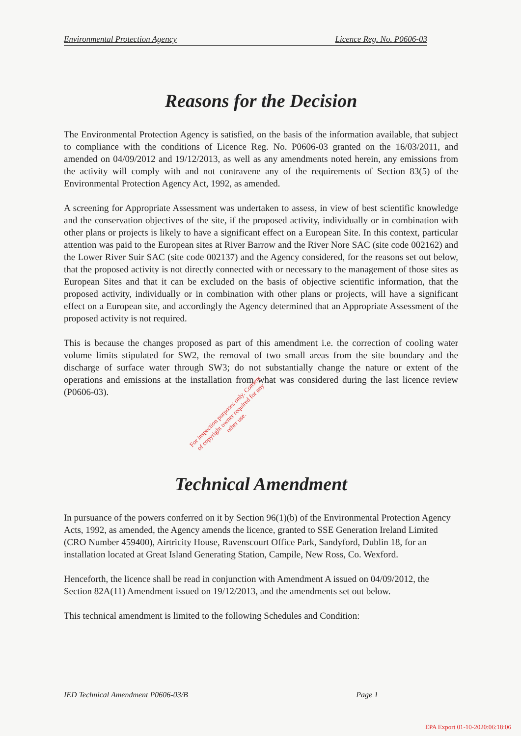Environmental Protection Agency Licence Reg. No. P0606-03
Reasons for the Decision
The Environmental Protection Agency is satisfied, on the basis of the information available, that subject to compliance with the conditions of Licence Reg. No. P0606-03 granted on the 16/03/2011, and amended on 04/09/2012 and 19/12/2013, as well as any amendments noted herein, any emissions from the activity will comply with and not contravene any of the requirements of Section 83(5) of the Environmental Protection Agency Act, 1992, as amended.
A screening for Appropriate Assessment was undertaken to assess, in view of best scientific knowledge and the conservation objectives of the site, if the proposed activity, individually or in combination with other plans or projects is likely to have a significant effect on a European Site. In this context, particular attention was paid to the European sites at River Barrow and the River Nore SAC (site code 002162) and the Lower River Suir SAC (site code 002137) and the Agency considered, for the reasons set out below, that the proposed activity is not directly connected with or necessary to the management of those sites as European Sites and that it can be excluded on the basis of objective scientific information, that the proposed activity, individually or in combination with other plans or projects, will have a significant effect on a European site, and accordingly the Agency determined that an Appropriate Assessment of the proposed activity is not required.
This is because the changes proposed as part of this amendment i.e. the correction of cooling water volume limits stipulated for SW2, the removal of two small areas from the site boundary and the discharge of surface water through SW3; do not substantially change the nature or extent of the operations and emissions at the installation from what was considered during the last licence review (P0606-03).
For inspection purposes only. Consent of copyright owner required for any other use.
Technical Amendment
In pursuance of the powers conferred on it by Section 96(1)(b) of the Environmental Protection Agency Acts, 1992, as amended, the Agency amends the licence, granted to SSE Generation Ireland Limited (CRO Number 459400), Airtricity House, Ravenscourt Office Park, Sandyford, Dublin 18, for an installation located at Great Island Generating Station, Campile, New Ross, Co. Wexford.
Henceforth, the licence shall be read in conjunction with Amendment A issued on 04/09/2012, the Section 82A(11) Amendment issued on 19/12/2013, and the amendments set out below.
This technical amendment is limited to the following Schedules and Condition:
IED Technical Amendment P0606-03/B Page 1
EPA Export 01-10-2020:06:18:06